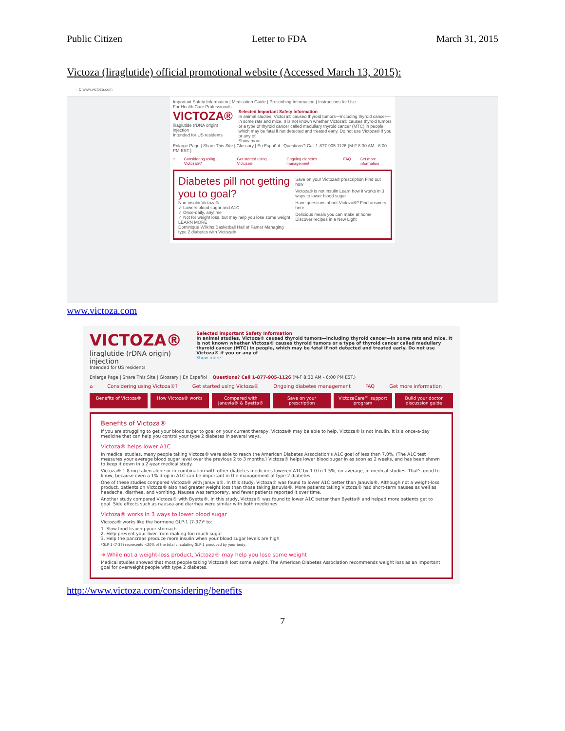Public Citizen Letter to FDA March 31, 2015
Victoza (liraglutide) official promotional website (Accessed March 13, 2015):
← → C www.victoza.com
Important Safety Information | Medication Guide | Prescribing Information | Instructions for Use
For Health Care Professionals
VICTOZA®
liraglutide (rDNA origin) injection
Intended for US residents
Selected Important Safety Information
In animal studies, Victoza® caused thyroid tumors—including thyroid cancer—in some rats and mice. It is not known whether Victoza® causes thyroid tumors or a type of thyroid cancer called medullary thyroid cancer (MTC) in people, which may be fatal if not detected and treated early. Do not use Victoza® if you or any of
Show more
Enlarge Page | Share This Site | Glossary | En Español Questions? Call 1-877-905-1126 (M-F 8:30 AM - 6:00 PM EST.)
⌂ Considering using Victoza®? Get started using Victoza® Ongoing diabetes management FAQ Get more information
Diabetes pill not getting you to goal?
Non-insulin Victoza®
✓ Lowers blood sugar and A1C
✓ Once-daily, anytime
✓ Not for weight loss, but may help you lose some weight
LEARN MORE
Dominique Wilkins Basketball Hall of Famer Managing type 2 diabetes with Victoza®
Save on your Victoza® prescription Find out how
Victoza® is not insulin Learn how it works in 3 ways to lower blood sugar
Have questions about Victoza®? Find answers here
Delicious meals you can make at home Discover recipes in a New Light
www.victoza.com
VICTOZA®
liraglutide (rDNA origin) injection
Intended for US residents
Selected Important Safety Information
In animal studies, Victoza® caused thyroid tumors—including thyroid cancer—in some rats and mice. It is not known whether Victoza® causes thyroid tumors or a type of thyroid cancer called medullary thyroid cancer (MTC) in people, which may be fatal if not detected and treated early. Do not use Victoza® if you or any of
Show more
Enlarge Page | Share This Site | Glossary | En Español Questions? Call 1-877-905-1126 (M-F 8:30 AM - 6:00 PM EST.)
⌂ Considering using Victoza®? Get started using Victoza® Ongoing diabetes management FAQ Get more information
Benefits of Victoza® How Victoza® works Compared with Januvia® & Byetta® Save on your prescription VictozaCare™ support program Build your doctor discussion guide
Benefits of Victoza®
If you are struggling to get your blood sugar to goal on your current therapy, Victoza® may be able to help. Victoza® is not insulin. It is a once-a-day medicine that can help you control your type 2 diabetes in several ways.
Victoza® helps lower A1C
In medical studies, many people taking Victoza® were able to reach the American Diabetes Association's A1C goal of less than 7.0%. (The A1C test measures your average blood sugar level over the previous 2 to 3 months.) Victoza® helps lower blood sugar in as soon as 2 weeks, and has been shown to keep it down in a 2-year medical study.
Victoza® 1.8 mg taken alone or in combination with other diabetes medicines lowered A1C by 1.0 to 1.5%, on average, in medical studies. That's good to know, because even a 1% drop in A1C can be important in the management of type 2 diabetes.
One of these studies compared Victoza® with Januvia®. In this study, Victoza® was found to lower A1C better than Januvia®. Although not a weight-loss product, patients on Victoza® also had greater weight loss than those taking Januvia®. More patients taking Victoza® had short-term nausea as well as headache, diarrhea, and vomiting. Nausea was temporary, and fewer patients reported it over time.
Another study compared Victoza® with Byetta®. In this study, Victoza® was found to lower A1C better than Byetta® and helped more patients get to goal. Side effects such as nausea and diarrhea were similar with both medicines.
Victoza® works in 3 ways to lower blood sugar
Victoza® works like the hormone GLP-1 (7-37)* to:
1. Slow food leaving your stomach
2. Help prevent your liver from making too much sugar
3. Help the pancreas produce more insulin when your blood sugar levels are high
*GLP-1 (7-37) represents <20% of the total circulating GLP-1 produced by your body.
➜ While not a weight-loss product, Victoza® may help you lose some weight
Medical studies showed that most people taking Victoza® lost some weight. The American Diabetes Association recommends weight loss as an important goal for overweight people with type 2 diabetes.
http://www.victoza.com/considering/benefits
7